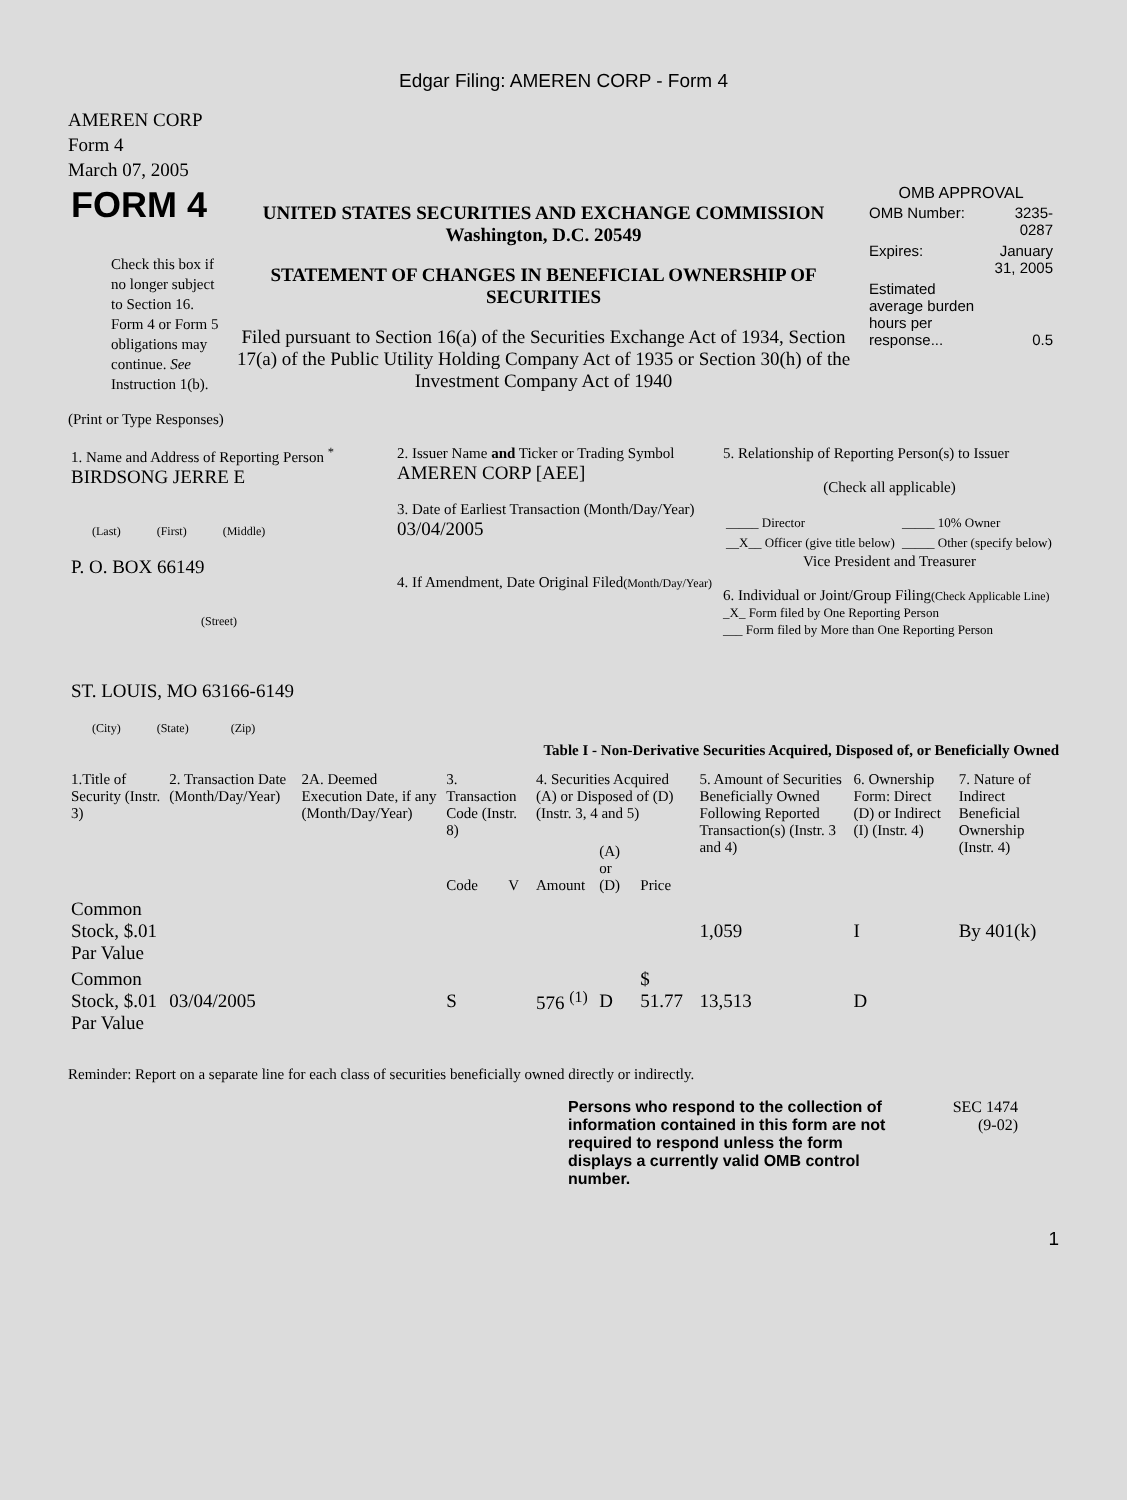Edgar Filing: AMEREN CORP - Form 4
AMEREN CORP
Form 4
March 07, 2005
| FORM 4 Check this box if no longer subject to Section 16. Form 4 or Form 5 obligations may continue. See Instruction 1(b). | UNITED STATES SECURITIES AND EXCHANGE COMMISSION Washington, D.C. 20549 STATEMENT OF CHANGES IN BENEFICIAL OWNERSHIP OF SECURITIES Filed pursuant to Section 16(a) of the Securities Exchange Act of 1934, Section 17(a) of the Public Utility Holding Company Act of 1935 or Section 30(h) of the Investment Company Act of 1940 | OMB APPROVAL / OMB Number: / 3235-0287 / / Expires: / January 31, 2005 / / Estimated average burden hours per response... / 0.5 / |
(Print or Type Responses)
| 1. Name and Address of Reporting Person <sup>*</sup> BIRDSONG JERRE E (Last) (First) (Middle) P. O. BOX 66149 (Street) ST. LOUIS, MO 63166-6149 (City) (State) (Zip) | 2. Issuer Name and Ticker or Trading Symbol AMEREN CORP [AEE] 3. Date of Earliest Transaction (Month/Day/Year) 03/04/2005 4. If Amendment, Date Original Filed (Month/Day/Year) | 5. Relationship of Reporting Person(s) to Issuer (Check all applicable) / _____ Director / _____ 10% Owner / / __X__ Officer (give title below) / _____ Other (specify below) / Vice President and Treasurer 6. Individual or Joint/Group Filing (Check Applicable Line) _X_ Form filed by One Reporting Person ___ Form filed by More than One Reporting Person |
Table I - Non-Derivative Securities Acquired, Disposed of, or Beneficially Owned
| 1.Title of Security (Instr. 3) | 2. Transaction Date (Month/Day/Year) | 2A. Deemed Execution Date, if any (Month/Day/Year) | 3. Transaction Code (Instr. 8) | | 4. Securities Acquired (A) or Disposed of (D) (Instr. 3, 4 and 5) | | | 5. Amount of Securities Beneficially Owned Following Reported Transaction(s) (Instr. 3 and 4) | 6. Ownership Form: Direct (D) or Indirect (I) (Instr. 4) | 7. Nature of Indirect Beneficial Ownership (Instr. 4) |
| --- | --- | --- | --- | --- | --- | --- | --- | --- | --- | --- |
| | | | Code | V | Amount | (A) or (D) | Price | | | |
| Common Stock, $.01 Par Value | | | | | | | | 1,059 | I | By 401(k) |
| Common Stock, $.01 Par Value | 03/04/2005 | | S | | 576 <sup>(1)</sup> | D | $ 51.77 | 13,513 | D | |
Reminder: Report on a separate line for each class of securities beneficially owned directly or indirectly.
Persons who respond to the collection of information contained in this form are not required to respond unless the form displays a currently valid OMB control number.
SEC 1474
(9-02)
1